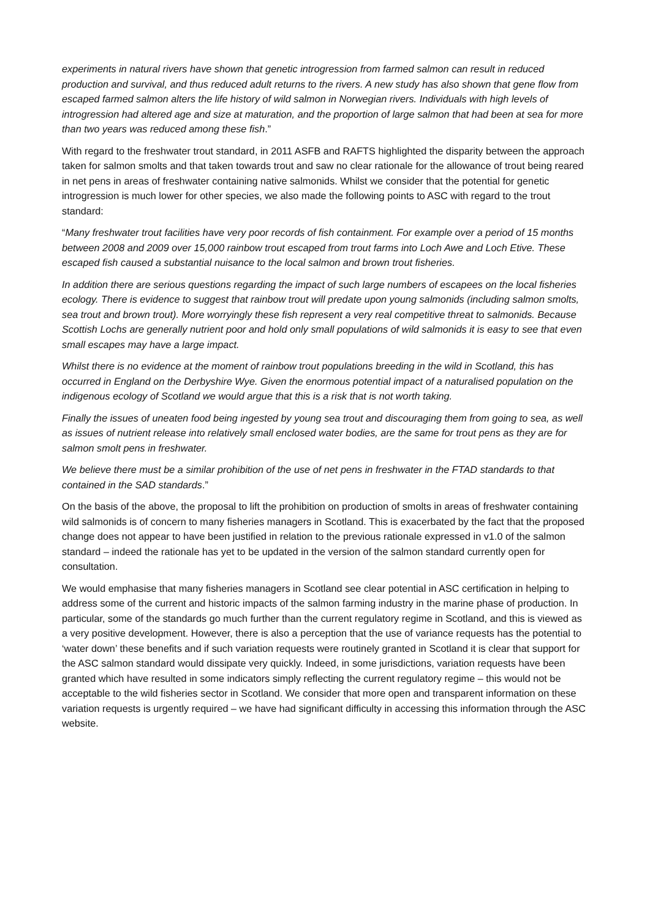experiments in natural rivers have shown that genetic introgression from farmed salmon can result in reduced production and survival, and thus reduced adult returns to the rivers. A new study has also shown that gene flow from escaped farmed salmon alters the life history of wild salmon in Norwegian rivers. Individuals with high levels of introgression had altered age and size at maturation, and the proportion of large salmon that had been at sea for more than two years was reduced among these fish.”
With regard to the freshwater trout standard, in 2011 ASFB and RAFTS highlighted the disparity between the approach taken for salmon smolts and that taken towards trout and saw no clear rationale for the allowance of trout being reared in net pens in areas of freshwater containing native salmonids. Whilst we consider that the potential for genetic introgression is much lower for other species, we also made the following points to ASC with regard to the trout standard:
“Many freshwater trout facilities have very poor records of fish containment. For example over a period of 15 months between 2008 and 2009 over 15,000 rainbow trout escaped from trout farms into Loch Awe and Loch Etive. These escaped fish caused a substantial nuisance to the local salmon and brown trout fisheries.
In addition there are serious questions regarding the impact of such large numbers of escapees on the local fisheries ecology. There is evidence to suggest that rainbow trout will predate upon young salmonids (including salmon smolts, sea trout and brown trout). More worryingly these fish represent a very real competitive threat to salmonids. Because Scottish Lochs are generally nutrient poor and hold only small populations of wild salmonids it is easy to see that even small escapes may have a large impact.
Whilst there is no evidence at the moment of rainbow trout populations breeding in the wild in Scotland, this has occurred in England on the Derbyshire Wye. Given the enormous potential impact of a naturalised population on the indigenous ecology of Scotland we would argue that this is a risk that is not worth taking.
Finally the issues of uneaten food being ingested by young sea trout and discouraging them from going to sea, as well as issues of nutrient release into relatively small enclosed water bodies, are the same for trout pens as they are for salmon smolt pens in freshwater.
We believe there must be a similar prohibition of the use of net pens in freshwater in the FTAD standards to that contained in the SAD standards.”
On the basis of the above, the proposal to lift the prohibition on production of smolts in areas of freshwater containing wild salmonids is of concern to many fisheries managers in Scotland. This is exacerbated by the fact that the proposed change does not appear to have been justified in relation to the previous rationale expressed in v1.0 of the salmon standard – indeed the rationale has yet to be updated in the version of the salmon standard currently open for consultation.
We would emphasise that many fisheries managers in Scotland see clear potential in ASC certification in helping to address some of the current and historic impacts of the salmon farming industry in the marine phase of production. In particular, some of the standards go much further than the current regulatory regime in Scotland, and this is viewed as a very positive development. However, there is also a perception that the use of variance requests has the potential to ‘water down’ these benefits and if such variation requests were routinely granted in Scotland it is clear that support for the ASC salmon standard would dissipate very quickly. Indeed, in some jurisdictions, variation requests have been granted which have resulted in some indicators simply reflecting the current regulatory regime – this would not be acceptable to the wild fisheries sector in Scotland. We consider that more open and transparent information on these variation requests is urgently required – we have had significant difficulty in accessing this information through the ASC website.